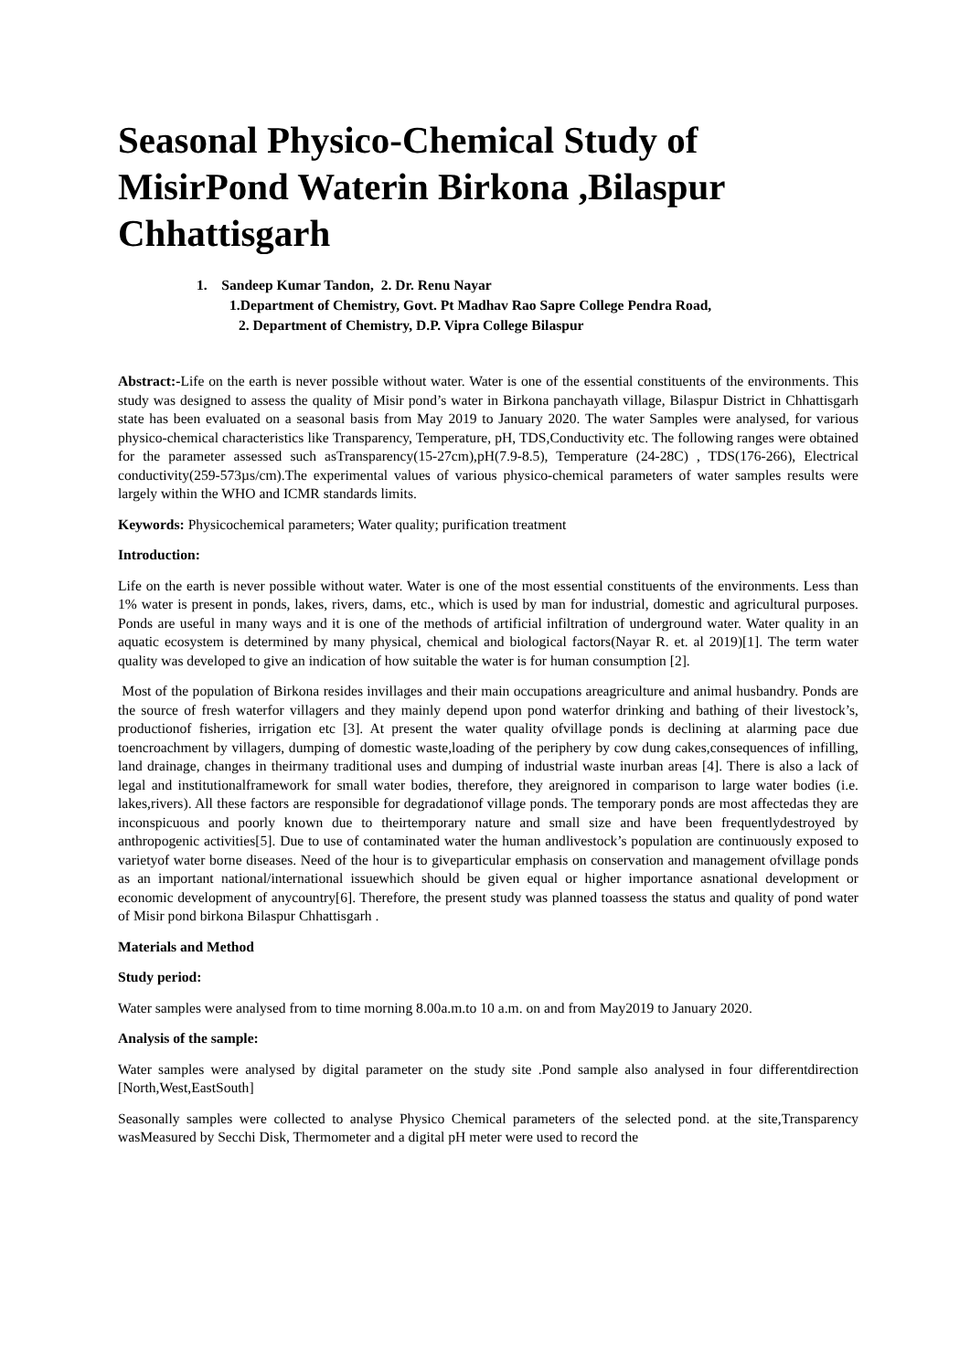Seasonal Physico-Chemical Study of MisirPond Waterin Birkona ,Bilaspur Chhattisgarh
1. Sandeep Kumar Tandon, 2. Dr. Renu Nayar
1.Department of Chemistry, Govt. Pt Madhav Rao Sapre College Pendra Road,
2. Department of Chemistry, D.P. Vipra College Bilaspur
Abstract:-Life on the earth is never possible without water. Water is one of the essential constituents of the environments. This study was designed to assess the quality of Misir pond’s water in Birkona panchayath village, Bilaspur District in Chhattisgarh state has been evaluated on a seasonal basis from May 2019 to January 2020. The water Samples were analysed, for various physico-chemical characteristics like Transparency, Temperature, pH, TDS,Conductivity etc. The following ranges were obtained for the parameter assessed such asTransparency(15-27cm),pH(7.9-8.5), Temperature (24-28C) , TDS(176-266), Electrical conductivity(259-573µs/cm).The experimental values of various physico-chemical parameters of water samples results were largely within the WHO and ICMR standards limits.
Keywords: Physicochemical parameters; Water quality; purification treatment
Introduction:
Life on the earth is never possible without water. Water is one of the most essential constituents of the environments. Less than 1% water is present in ponds, lakes, rivers, dams, etc., which is used by man for industrial, domestic and agricultural purposes. Ponds are useful in many ways and it is one of the methods of artificial infiltration of underground water. Water quality in an aquatic ecosystem is determined by many physical, chemical and biological factors(Nayar R. et. al 2019)[1]. The term water quality was developed to give an indication of how suitable the water is for human consumption [2].
Most of the population of Birkona resides invillages and their main occupations areagriculture and animal husbandry. Ponds are the source of fresh waterfor villagers and they mainly depend upon pond waterfor drinking and bathing of their livestock’s, productionof fisheries, irrigation etc [3]. At present the water quality ofvillage ponds is declining at alarming pace due toencroachment by villagers, dumping of domestic waste,loading of the periphery by cow dung cakes,consequences of infilling, land drainage, changes in theirmany traditional uses and dumping of industrial waste inurban areas [4]. There is also a lack of legal and institutionalframework for small water bodies, therefore, they areignored in comparison to large water bodies (i.e. lakes,rivers). All these factors are responsible for degradationof village ponds. The temporary ponds are most affectedas they are inconspicuous and poorly known due to theirtemporary nature and small size and have been frequentlydestroyed by anthropogenic activities[5]. Due to use of contaminated water the human andlivestock’s population are continuously exposed to varietyof water borne diseases. Need of the hour is to giveparticular emphasis on conservation and management ofvillage ponds as an important national/international issuewhich should be given equal or higher importance asnational development or economic development of anycountry[6]. Therefore, the present study was planned toassess the status and quality of pond water of Misir pond birkona Bilaspur Chhattisgarh .
Materials and Method
Study period:
Water samples were analysed from to time morning 8.00a.m.to 10 a.m. on and from May2019 to January 2020.
Analysis of the sample:
Water samples were analysed by digital parameter on the study site .Pond sample also analysed in four differentdirection [North,West,EastSouth]
Seasonally samples were collected to analyse Physico Chemical parameters of the selected pond. at the site,Transparency wasMeasured by Secchi Disk, Thermometer and a digital pH meter were used to record the